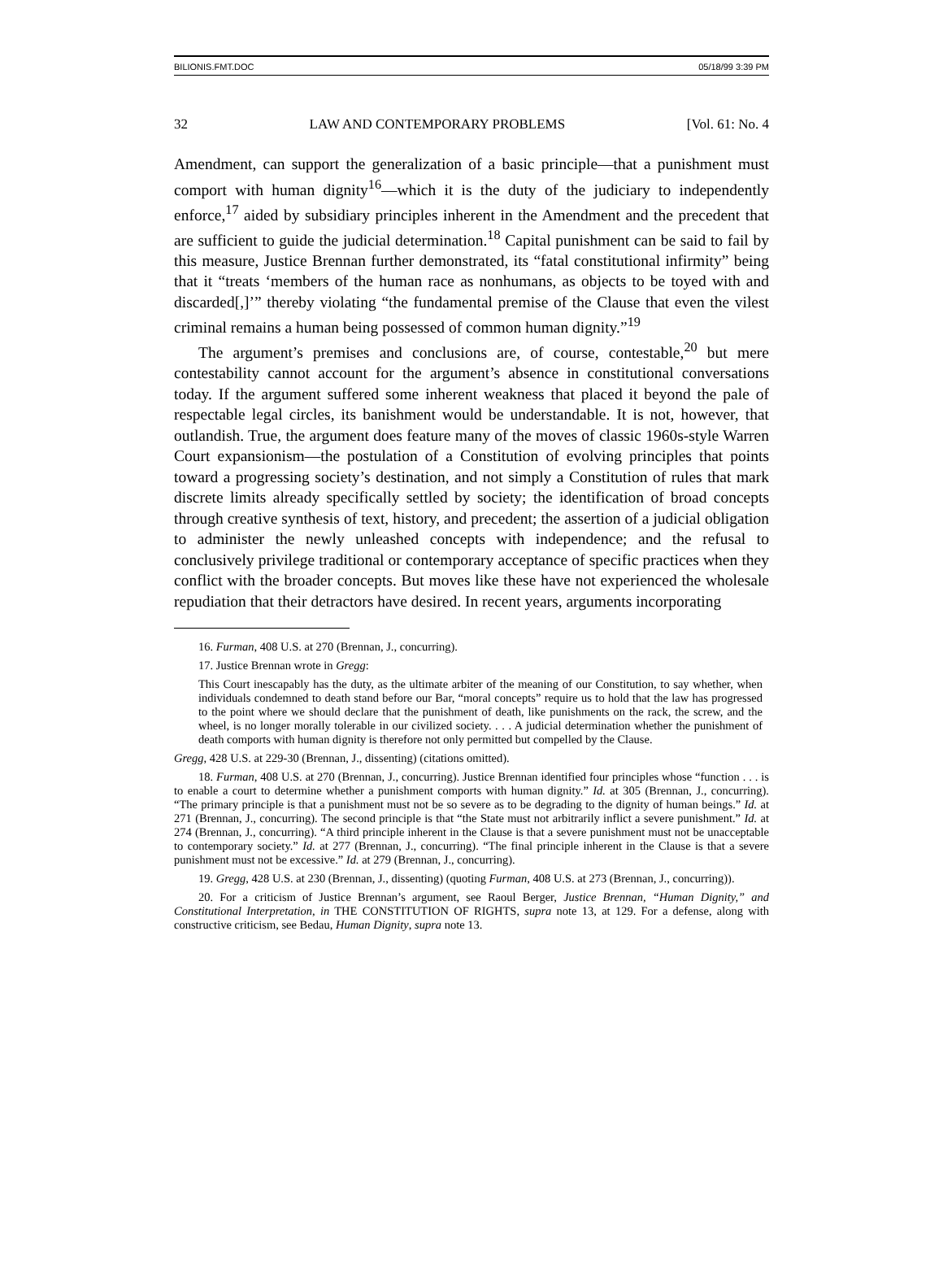BILIONIS.FMT.DOC 05/18/99 3:39 PM
32 LAW AND CONTEMPORARY PROBLEMS [Vol. 61: No. 4
Amendment, can support the generalization of a basic principle—that a punishment must comport with human dignity<sup>16</sup>—which it is the duty of the judiciary to independently enforce,<sup>17</sup> aided by subsidiary principles inherent in the Amendment and the precedent that are sufficient to guide the judicial determination.<sup>18</sup> Capital punishment can be said to fail by this measure, Justice Brennan further demonstrated, its “fatal constitutional infirmity” being that it “treats ‘members of the human race as nonhumans, as objects to be toyed with and discarded[,]’” thereby violating “the fundamental premise of the Clause that even the vilest criminal remains a human being possessed of common human dignity.”<sup>19</sup>
The argument’s premises and conclusions are, of course, contestable,<sup>20</sup> but mere contestability cannot account for the argument’s absence in constitutional conversations today. If the argument suffered some inherent weakness that placed it beyond the pale of respectable legal circles, its banishment would be understandable. It is not, however, that outlandish. True, the argument does feature many of the moves of classic 1960s-style Warren Court expansionism—the postulation of a Constitution of evolving principles that points toward a progressing society’s destination, and not simply a Constitution of rules that mark discrete limits already specifically settled by society; the identification of broad concepts through creative synthesis of text, history, and precedent; the assertion of a judicial obligation to administer the newly unleashed concepts with independence; and the refusal to conclusively privilege traditional or contemporary acceptance of specific practices when they conflict with the broader concepts. But moves like these have not experienced the wholesale repudiation that their detractors have desired. In recent years, arguments incorporating
16. Furman, 408 U.S. at 270 (Brennan, J., concurring).
17. Justice Brennan wrote in Gregg:
This Court inescapably has the duty, as the ultimate arbiter of the meaning of our Constitution, to say whether, when individuals condemned to death stand before our Bar, “moral concepts” require us to hold that the law has progressed to the point where we should declare that the punishment of death, like punishments on the rack, the screw, and the wheel, is no longer morally tolerable in our civilized society. . . . A judicial determination whether the punishment of death comports with human dignity is therefore not only permitted but compelled by the Clause.
Gregg, 428 U.S. at 229-30 (Brennan, J., dissenting) (citations omitted).
18. Furman, 408 U.S. at 270 (Brennan, J., concurring). Justice Brennan identified four principles whose “function . . . is to enable a court to determine whether a punishment comports with human dignity.” Id. at 305 (Brennan, J., concurring). “The primary principle is that a punishment must not be so severe as to be degrading to the dignity of human beings.” Id. at 271 (Brennan, J., concurring). The second principle is that “the State must not arbitrarily inflict a severe punishment.” Id. at 274 (Brennan, J., concurring). “A third principle inherent in the Clause is that a severe punishment must not be unacceptable to contemporary society.” Id. at 277 (Brennan, J., concurring). “The final principle inherent in the Clause is that a severe punishment must not be excessive.” Id. at 279 (Brennan, J., concurring).
19. Gregg, 428 U.S. at 230 (Brennan, J., dissenting) (quoting Furman, 408 U.S. at 273 (Brennan, J., concurring)).
20. For a criticism of Justice Brennan’s argument, see Raoul Berger, Justice Brennan, “Human Dignity,” and Constitutional Interpretation, in THE CONSTITUTION OF RIGHTS, supra note 13, at 129. For a defense, along with constructive criticism, see Bedau, Human Dignity, supra note 13.